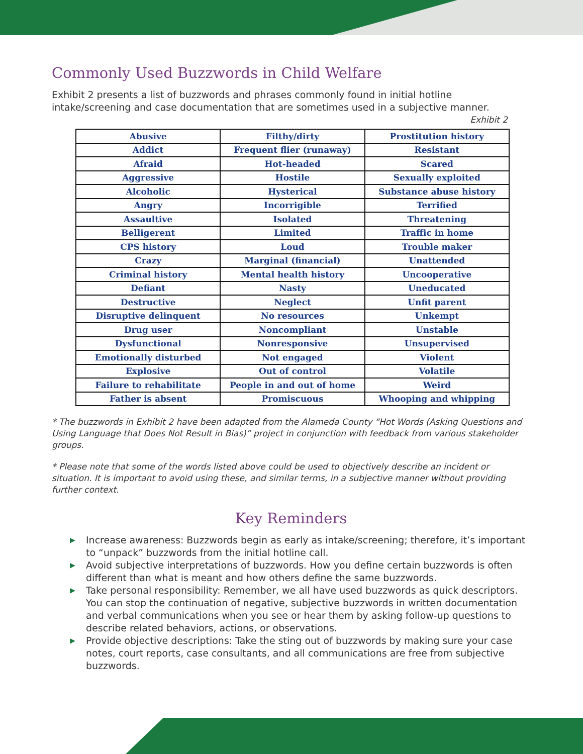Commonly Used Buzzwords in Child Welfare
Exhibit 2 presents a list of buzzwords and phrases commonly found in initial hotline intake/screening and case documentation that are sometimes used in a subjective manner.
Exhibit 2
| Abusive | Filthy/dirty | Prostitution history |
| Addict | Frequent flier (runaway) | Resistant |
| Afraid | Hot-headed | Scared |
| Aggressive | Hostile | Sexually exploited |
| Alcoholic | Hysterical | Substance abuse history |
| Angry | Incorrigible | Terrified |
| Assaultive | Isolated | Threatening |
| Belligerent | Limited | Traffic in home |
| CPS history | Loud | Trouble maker |
| Crazy | Marginal (financial) | Unattended |
| Criminal history | Mental health history | Uncooperative |
| Defiant | Nasty | Uneducated |
| Destructive | Neglect | Unfit parent |
| Disruptive delinquent | No resources | Unkempt |
| Drug user | Noncompliant | Unstable |
| Dysfunctional | Nonresponsive | Unsupervised |
| Emotionally disturbed | Not engaged | Violent |
| Explosive | Out of control | Volatile |
| Failure to rehabilitate | People in and out of home | Weird |
| Father is absent | Promiscuous | Whooping and whipping |
* The buzzwords in Exhibit 2 have been adapted from the Alameda County “Hot Words (Asking Questions and Using Language that Does Not Result in Bias)” project in conjunction with feedback from various stakeholder groups.
* Please note that some of the words listed above could be used to objectively describe an incident or situation. It is important to avoid using these, and similar terms, in a subjective manner without providing further context.
Key Reminders
▶ Increase awareness: Buzzwords begin as early as intake/screening; therefore, it’s important to “unpack” buzzwords from the initial hotline call.
▶ Avoid subjective interpretations of buzzwords. How you define certain buzzwords is often different than what is meant and how others define the same buzzwords.
▶ Take personal responsibility: Remember, we all have used buzzwords as quick descriptors. You can stop the continuation of negative, subjective buzzwords in written documentation and verbal communications when you see or hear them by asking follow-up questions to describe related behaviors, actions, or observations.
▶ Provide objective descriptions: Take the sting out of buzzwords by making sure your case notes, court reports, case consultants, and all communications are free from subjective buzzwords.